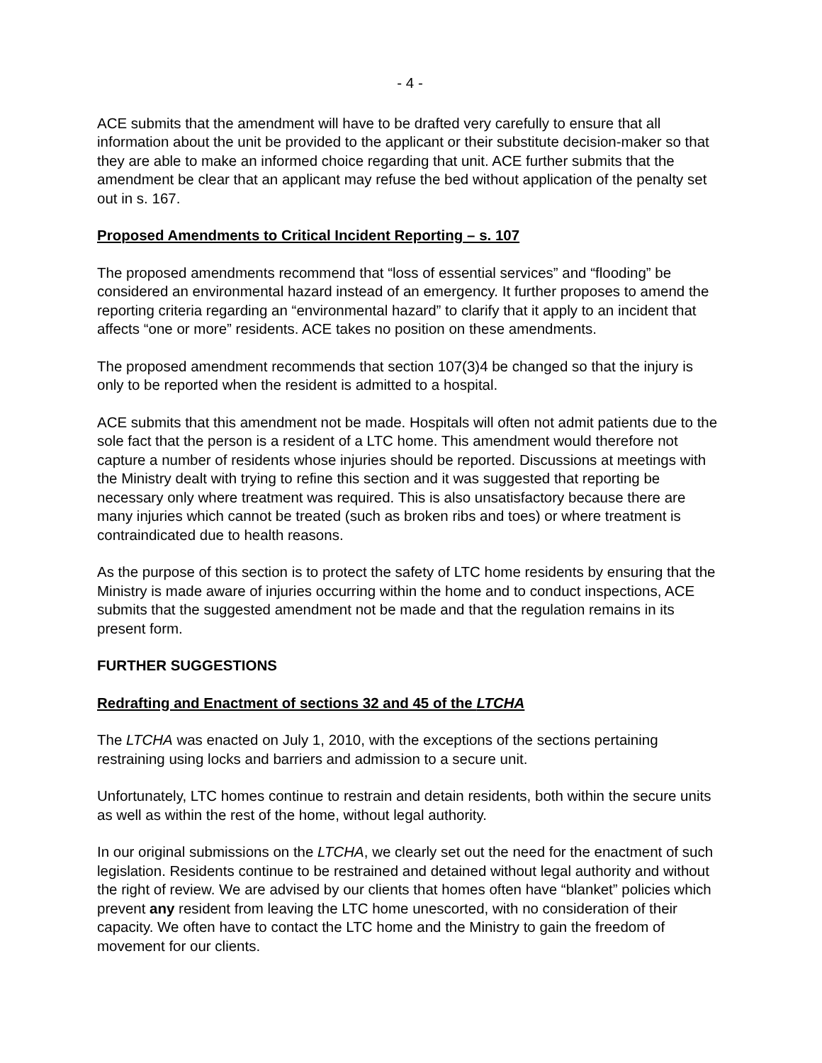- 4 -
ACE submits that the amendment will have to be drafted very carefully to ensure that all information about the unit be provided to the applicant or their substitute decision-maker so that they are able to make an informed choice regarding that unit. ACE further submits that the amendment be clear that an applicant may refuse the bed without application of the penalty set out in s. 167.
Proposed Amendments to Critical Incident Reporting – s. 107
The proposed amendments recommend that “loss of essential services” and “flooding” be considered an environmental hazard instead of an emergency. It further proposes to amend the reporting criteria regarding an “environmental hazard” to clarify that it apply to an incident that affects “one or more” residents. ACE takes no position on these amendments.
The proposed amendment recommends that section 107(3)4 be changed so that the injury is only to be reported when the resident is admitted to a hospital.
ACE submits that this amendment not be made. Hospitals will often not admit patients due to the sole fact that the person is a resident of a LTC home. This amendment would therefore not capture a number of residents whose injuries should be reported. Discussions at meetings with the Ministry dealt with trying to refine this section and it was suggested that reporting be necessary only where treatment was required. This is also unsatisfactory because there are many injuries which cannot be treated (such as broken ribs and toes) or where treatment is contraindicated due to health reasons.
As the purpose of this section is to protect the safety of LTC home residents by ensuring that the Ministry is made aware of injuries occurring within the home and to conduct inspections, ACE submits that the suggested amendment not be made and that the regulation remains in its present form.
FURTHER SUGGESTIONS
Redrafting and Enactment of sections 32 and 45 of the LTCHA
The LTCHA was enacted on July 1, 2010, with the exceptions of the sections pertaining restraining using locks and barriers and admission to a secure unit.
Unfortunately, LTC homes continue to restrain and detain residents, both within the secure units as well as within the rest of the home, without legal authority.
In our original submissions on the LTCHA, we clearly set out the need for the enactment of such legislation. Residents continue to be restrained and detained without legal authority and without the right of review. We are advised by our clients that homes often have “blanket” policies which prevent any resident from leaving the LTC home unescorted, with no consideration of their capacity. We often have to contact the LTC home and the Ministry to gain the freedom of movement for our clients.